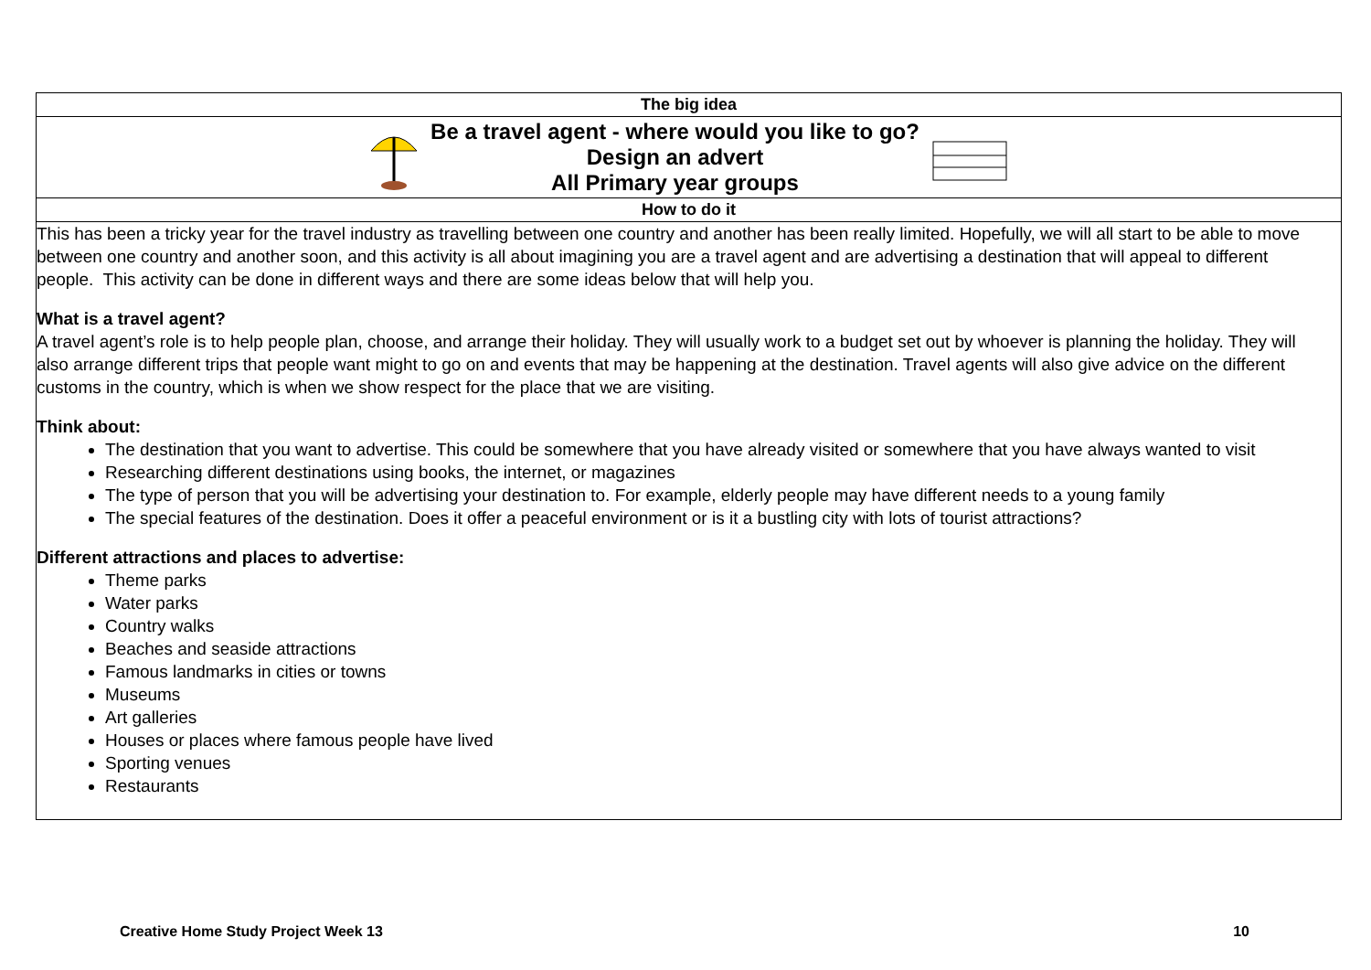| The big idea |
| Be a travel agent - where would you like to go? Design an advert All Primary year groups |
| How to do it |
| This has been a tricky year for the travel industry as travelling between one country and another has been really limited. Hopefully, we will all start to be able to move between one country and another soon, and this activity is all about imagining you are a travel agent and are advertising a destination that will appeal to different people. This activity can be done in different ways and there are some ideas below that will help you. What is a travel agent? A travel agent’s role is to help people plan, choose, and arrange their holiday. They will usually work to a budget set out by whoever is planning the holiday. They will also arrange different trips that people want might to go on and events that may be happening at the destination. Travel agents will also give advice on the different customs in the country, which is when we show respect for the place that we are visiting. Think about: The destination that you want to advertise. This could be somewhere that you have already visited or somewhere that you have always wanted to visit Researching different destinations using books, the internet, or magazines The type of person that you will be advertising your destination to. For example, elderly people may have different needs to a young family The special features of the destination. Does it offer a peaceful environment or is it a bustling city with lots of tourist attractions? Different attractions and places to advertise: Theme parks Water parks Country walks Beaches and seaside attractions Famous landmarks in cities or towns Museums Art galleries Houses or places where famous people have lived Sporting venues Restaurants |
Creative Home Study Project Week 13 10